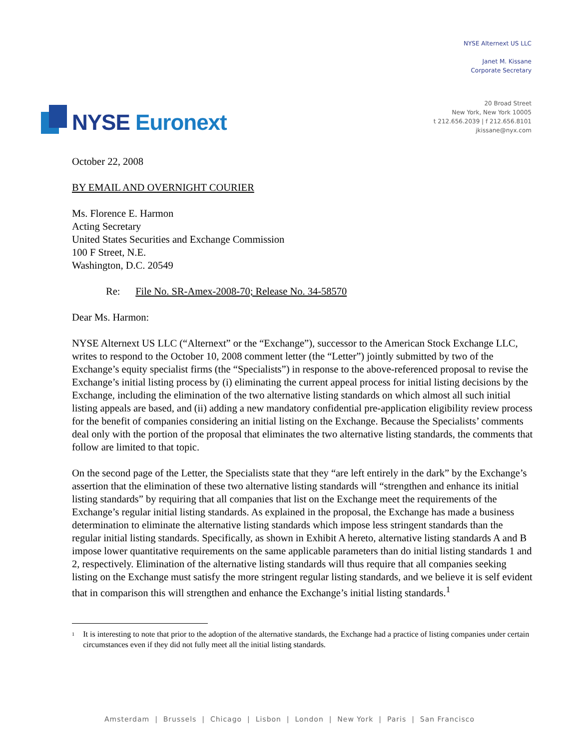NYSE Euronext
NYSE Alternext US LLC
Janet M. Kissane
Corporate Secretary
20 Broad Street
New York, New York 10005
t 212.656.2039 | f 212.656.8101
jkissane@nyx.com
October 22, 2008
BY EMAIL AND OVERNIGHT COURIER
Ms. Florence E. Harmon
Acting Secretary
United States Securities and Exchange Commission
100 F Street, N.E.
Washington, D.C. 20549
Re: File No. SR-Amex-2008-70; Release No. 34-58570
Dear Ms. Harmon:
NYSE Alternext US LLC (“Alternext” or the “Exchange”), successor to the American Stock Exchange LLC, writes to respond to the October 10, 2008 comment letter (the “Letter”) jointly submitted by two of the Exchange’s equity specialist firms (the “Specialists”) in response to the above-referenced proposal to revise the Exchange’s initial listing process by (i) eliminating the current appeal process for initial listing decisions by the Exchange, including the elimination of the two alternative listing standards on which almost all such initial listing appeals are based, and (ii) adding a new mandatory confidential pre-application eligibility review process for the benefit of companies considering an initial listing on the Exchange. Because the Specialists’ comments deal only with the portion of the proposal that eliminates the two alternative listing standards, the comments that follow are limited to that topic.
On the second page of the Letter, the Specialists state that they “are left entirely in the dark” by the Exchange’s assertion that the elimination of these two alternative listing standards will “strengthen and enhance its initial listing standards” by requiring that all companies that list on the Exchange meet the requirements of the Exchange’s regular initial listing standards. As explained in the proposal, the Exchange has made a business determination to eliminate the alternative listing standards which impose less stringent standards than the regular initial listing standards. Specifically, as shown in Exhibit A hereto, alternative listing standards A and B impose lower quantitative requirements on the same applicable parameters than do initial listing standards 1 and 2, respectively. Elimination of the alternative listing standards will thus require that all companies seeking listing on the Exchange must satisfy the more stringent regular listing standards, and we believe it is self evident that in comparison this will strengthen and enhance the Exchange’s initial listing standards.<sup>1</sup>
<sup>1</sup>
It is interesting to note that prior to the adoption of the alternative standards, the Exchange had a practice of listing companies under certain circumstances even if they did not fully meet all the initial listing standards.
Amsterdam | Brussels | Chicago | Lisbon | London | New York | Paris | San Francisco